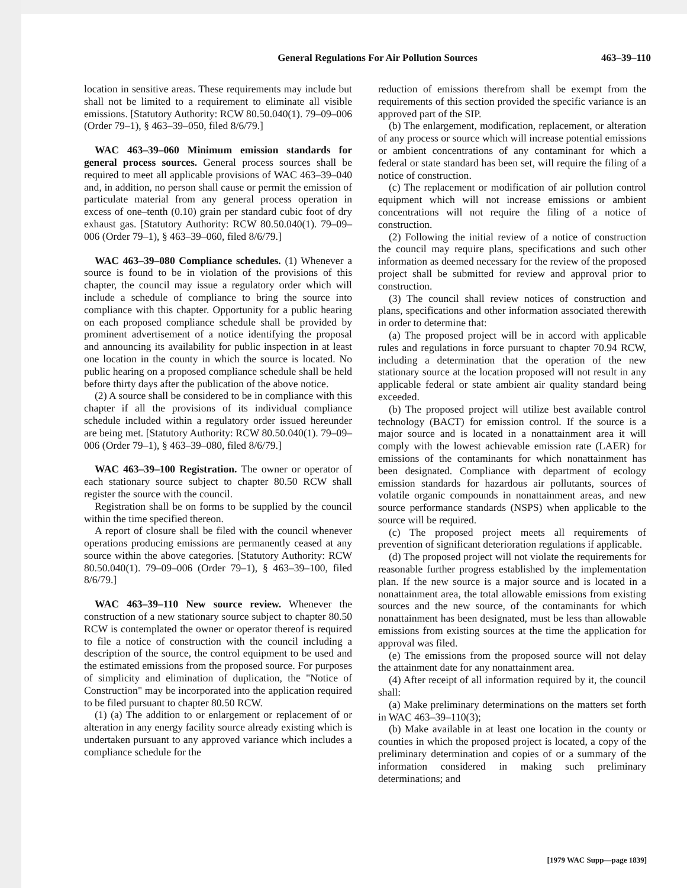General Regulations For Air Pollution Sources 463–39–110
location in sensitive areas. These requirements may include but shall not be limited to a requirement to eliminate all visible emissions. [Statutory Authority: RCW 80.50.040(1). 79–09–006 (Order 79–1), § 463–39–050, filed 8/6/79.]
WAC 463–39–060 Minimum emission standards for general process sources. General process sources shall be required to meet all applicable provisions of WAC 463–39–040 and, in addition, no person shall cause or permit the emission of particulate material from any general process operation in excess of one–tenth (0.10) grain per standard cubic foot of dry exhaust gas. [Statutory Authority: RCW 80.50.040(1). 79–09–006 (Order 79–1), § 463–39–060, filed 8/6/79.]
WAC 463–39–080 Compliance schedules. (1) Whenever a source is found to be in violation of the provisions of this chapter, the council may issue a regulatory order which will include a schedule of compliance to bring the source into compliance with this chapter. Opportunity for a public hearing on each proposed compliance schedule shall be provided by prominent advertisement of a notice identifying the proposal and announcing its availability for public inspection in at least one location in the county in which the source is located. No public hearing on a proposed compliance schedule shall be held before thirty days after the publication of the above notice.
(2) A source shall be considered to be in compliance with this chapter if all the provisions of its individual compliance schedule included within a regulatory order issued hereunder are being met. [Statutory Authority: RCW 80.50.040(1). 79–09–006 (Order 79–1), § 463–39–080, filed 8/6/79.]
WAC 463–39–100 Registration. The owner or operator of each stationary source subject to chapter 80.50 RCW shall register the source with the council.
Registration shall be on forms to be supplied by the council within the time specified thereon.
A report of closure shall be filed with the council whenever operations producing emissions are permanently ceased at any source within the above categories. [Statutory Authority: RCW 80.50.040(1). 79–09–006 (Order 79–1), § 463–39–100, filed 8/6/79.]
WAC 463–39–110 New source review. Whenever the construction of a new stationary source subject to chapter 80.50 RCW is contemplated the owner or operator thereof is required to file a notice of construction with the council including a description of the source, the control equipment to be used and the estimated emissions from the proposed source. For purposes of simplicity and elimination of duplication, the "Notice of Construction" may be incorporated into the application required to be filed pursuant to chapter 80.50 RCW.
(1) (a) The addition to or enlargement or replacement of or alteration in any energy facility source already existing which is undertaken pursuant to any approved variance which includes a compliance schedule for the
reduction of emissions therefrom shall be exempt from the requirements of this section provided the specific variance is an approved part of the SIP.
(b) The enlargement, modification, replacement, or alteration of any process or source which will increase potential emissions or ambient concentrations of any contaminant for which a federal or state standard has been set, will require the filing of a notice of construction.
(c) The replacement or modification of air pollution control equipment which will not increase emissions or ambient concentrations will not require the filing of a notice of construction.
(2) Following the initial review of a notice of construction the council may require plans, specifications and such other information as deemed necessary for the review of the proposed project shall be submitted for review and approval prior to construction.
(3) The council shall review notices of construction and plans, specifications and other information associated therewith in order to determine that:
(a) The proposed project will be in accord with applicable rules and regulations in force pursuant to chapter 70.94 RCW, including a determination that the operation of the new stationary source at the location proposed will not result in any applicable federal or state ambient air quality standard being exceeded.
(b) The proposed project will utilize best available control technology (BACT) for emission control. If the source is a major source and is located in a nonattainment area it will comply with the lowest achievable emission rate (LAER) for emissions of the contaminants for which nonattainment has been designated. Compliance with department of ecology emission standards for hazardous air pollutants, sources of volatile organic compounds in nonattainment areas, and new source performance standards (NSPS) when applicable to the source will be required.
(c) The proposed project meets all requirements of prevention of significant deterioration regulations if applicable.
(d) The proposed project will not violate the requirements for reasonable further progress established by the implementation plan. If the new source is a major source and is located in a nonattainment area, the total allowable emissions from existing sources and the new source, of the contaminants for which nonattainment has been designated, must be less than allowable emissions from existing sources at the time the application for approval was filed.
(e) The emissions from the proposed source will not delay the attainment date for any nonattainment area.
(4) After receipt of all information required by it, the council shall:
(a) Make preliminary determinations on the matters set forth in WAC 463–39–110(3);
(b) Make available in at least one location in the county or counties in which the proposed project is located, a copy of the preliminary determination and copies of or a summary of the information considered in making such preliminary determinations; and
[1979 WAC Supp—page 1839]